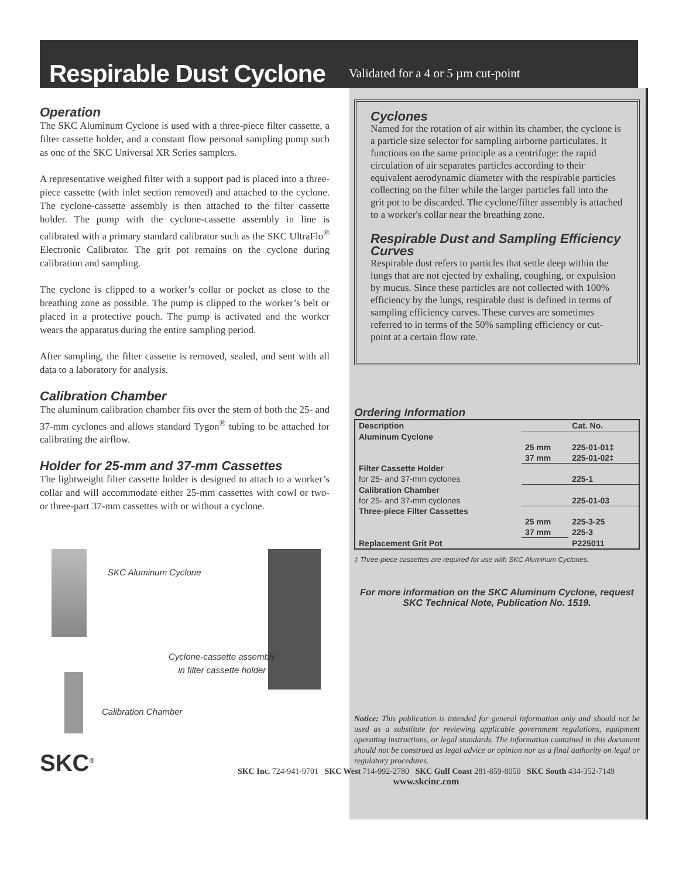Respirable Dust Cyclone
Validated for a 4 or 5 µm cut-point
Operation
The SKC Aluminum Cyclone is used with a three-piece filter cassette, a filter cassette holder, and a constant flow personal sampling pump such as one of the SKC Universal XR Series samplers.
A representative weighed filter with a support pad is placed into a three-piece cassette (with inlet section removed) and attached to the cyclone. The cyclone-cassette assembly is then attached to the filter cassette holder. The pump with the cyclone-cassette assembly in line is calibrated with a primary standard calibrator such as the SKC UltraFlo<sup>®</sup> Electronic Calibrator. The grit pot remains on the cyclone during calibration and sampling.
The cyclone is clipped to a worker’s collar or pocket as close to the breathing zone as possible. The pump is clipped to the worker’s belt or placed in a protective pouch. The pump is activated and the worker wears the apparatus during the entire sampling period.
After sampling, the filter cassette is removed, sealed, and sent with all data to a laboratory for analysis.
Calibration Chamber
The aluminum calibration chamber fits over the stem of both the 25- and 37-mm cyclones and allows standard Tygon<sup>®</sup> tubing to be attached for calibrating the airflow.
Holder for 25-mm and 37-mm Cassettes
The lightweight filter cassette holder is designed to attach to a worker’s collar and will accommodate either 25-mm cassettes with cowl or two- or three-part 37-mm cassettes with or without a cyclone.
SKC Aluminum Cyclone
Cyclone-cassette assembly
in filter cassette holder
Calibration Chamber
SKC<sup>®</sup>
Cyclones
Named for the rotation of air within its chamber, the cyclone is a particle size selector for sampling airborne particulates. It functions on the same principle as a centrifuge: the rapid circulation of air separates particles according to their equivalent aerodynamic diameter with the respirable particles collecting on the filter while the larger particles fall into the grit pot to be discarded. The cyclone/filter assembly is attached to a worker's collar near the breathing zone.
Respirable Dust and Sampling Efficiency Curves
Respirable dust refers to particles that settle deep within the lungs that are not ejected by exhaling, coughing, or expulsion by mucus. Since these particles are not collected with 100% efficiency by the lungs, respirable dust is defined in terms of sampling efficiency curves. These curves are sometimes referred to in terms of the 50% sampling efficiency or cut-point at a certain flow rate.
Ordering Information
| Description | | Cat. No. |
| --- | --- | --- |
| Aluminum Cyclone | | |
| | 25 mm | 225-01-01‡ |
| | 37 mm | 225-01-02‡ |
| Filter Cassette Holder | | |
| for 25- and 37-mm cyclones | | 225-1 |
| Calibration Chamber | | |
| for 25- and 37-mm cyclones | | 225-01-03 |
| Three-piece Filter Cassettes | | |
| | 25 mm | 225-3-25 |
| | 37 mm | 225-3 |
| Replacement Grit Pot | | P225011 |
‡ Three-piece cassettes are required for use with SKC Aluminum Cyclones.
For more information on the SKC Aluminum Cyclone, request SKC Technical Note, Publication No. 1519.
Notice: This publication is intended for general information only and should not be used as a substitute for reviewing applicable government regulations, equipment operating instructions, or legal standards. The information contained in this document should not be construed as legal advice or opinion nor as a final authority on legal or regulatory procedures.
SKC Inc. 724-941-9701 SKC West 714-992-2780 SKC Gulf Coast 281-859-8050 SKC South 434-352-7149
www.skcinc.com